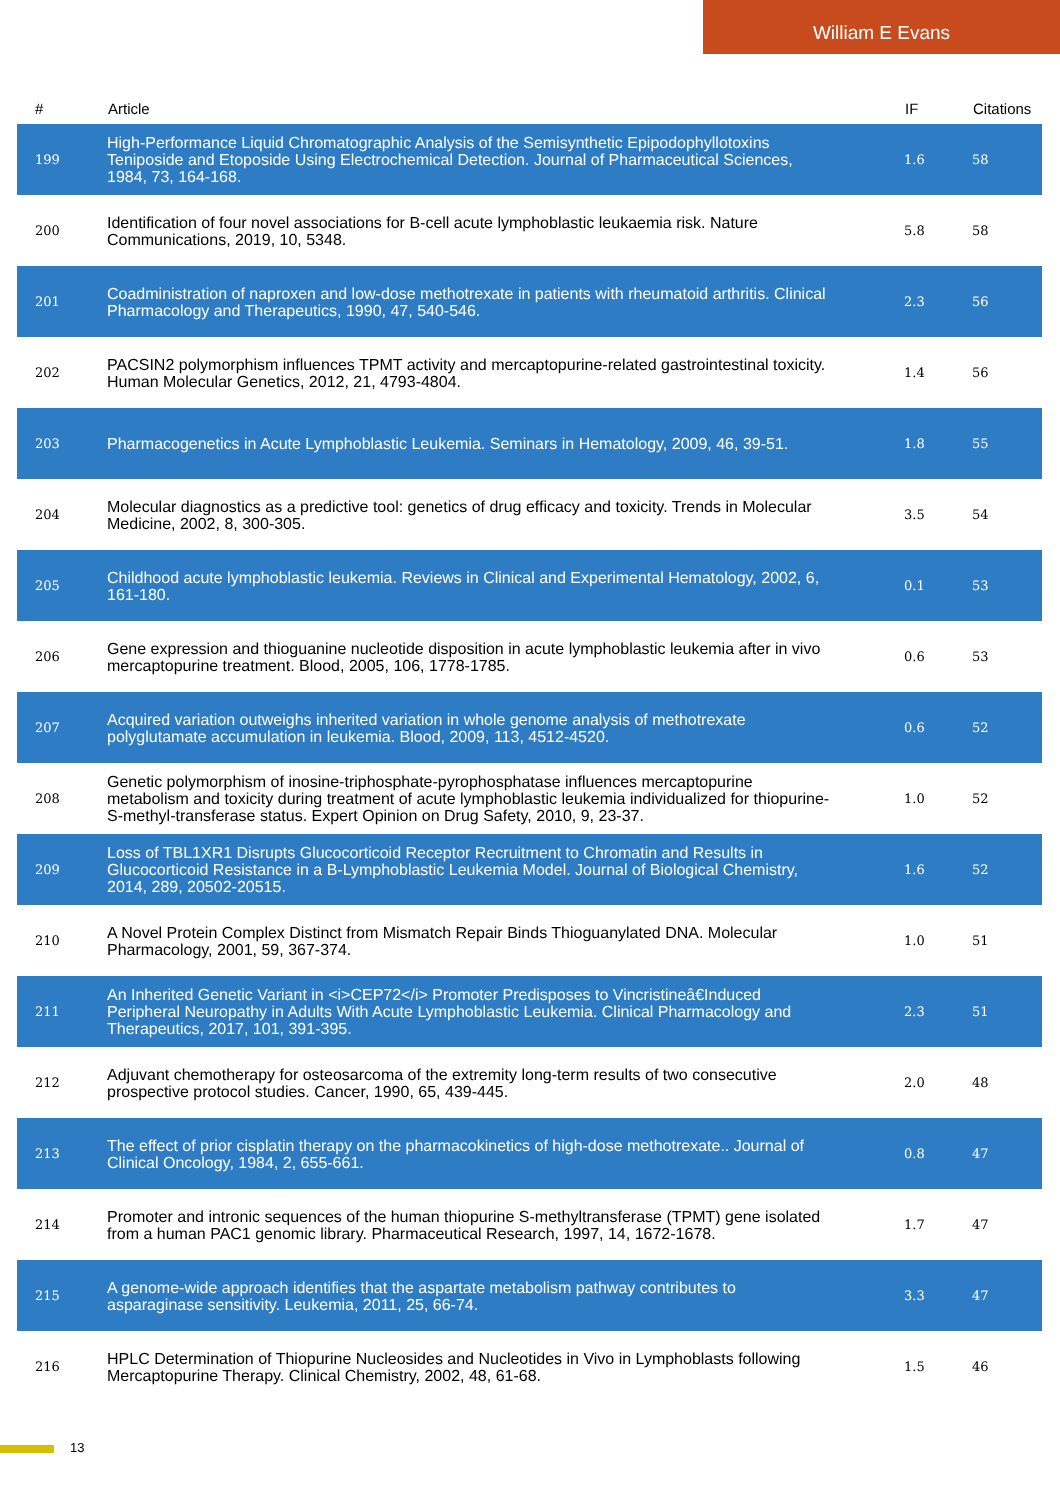William E Evans
| # | Article | IF | Citations |
| --- | --- | --- | --- |
| 199 | High-Performance Liquid Chromatographic Analysis of the Semisynthetic Epipodophyllotoxins Teniposide and Etoposide Using Electrochemical Detection. Journal of Pharmaceutical Sciences, 1984, 73, 164-168. | 1.6 | 58 |
| 200 | Identification of four novel associations for B-cell acute lymphoblastic leukaemia risk. Nature Communications, 2019, 10, 5348. | 5.8 | 58 |
| 201 | Coadministration of naproxen and low-dose methotrexate in patients with rheumatoid arthritis. Clinical Pharmacology and Therapeutics, 1990, 47, 540-546. | 2.3 | 56 |
| 202 | PACSIN2 polymorphism influences TPMT activity and mercaptopurine-related gastrointestinal toxicity. Human Molecular Genetics, 2012, 21, 4793-4804. | 1.4 | 56 |
| 203 | Pharmacogenetics in Acute Lymphoblastic Leukemia. Seminars in Hematology, 2009, 46, 39-51. | 1.8 | 55 |
| 204 | Molecular diagnostics as a predictive tool: genetics of drug efficacy and toxicity. Trends in Molecular Medicine, 2002, 8, 300-305. | 3.5 | 54 |
| 205 | Childhood acute lymphoblastic leukemia. Reviews in Clinical and Experimental Hematology, 2002, 6, 161-180. | 0.1 | 53 |
| 206 | Gene expression and thioguanine nucleotide disposition in acute lymphoblastic leukemia after in vivo mercaptopurine treatment. Blood, 2005, 106, 1778-1785. | 0.6 | 53 |
| 207 | Acquired variation outweighs inherited variation in whole genome analysis of methotrexate polyglutamate accumulation in leukemia. Blood, 2009, 113, 4512-4520. | 0.6 | 52 |
| 208 | Genetic polymorphism of inosine-triphosphate-pyrophosphatase influences mercaptopurine metabolism and toxicity during treatment of acute lymphoblastic leukemia individualized for thiopurine-S-methyl-transferase status. Expert Opinion on Drug Safety, 2010, 9, 23-37. | 1.0 | 52 |
| 209 | Loss of TBL1XR1 Disrupts Glucocorticoid Receptor Recruitment to Chromatin and Results in Glucocorticoid Resistance in a B-Lymphoblastic Leukemia Model. Journal of Biological Chemistry, 2014, 289, 20502-20515. | 1.6 | 52 |
| 210 | A Novel Protein Complex Distinct from Mismatch Repair Binds Thioguanylated DNA. Molecular Pharmacology, 2001, 59, 367-374. | 1.0 | 51 |
| 211 | An Inherited Genetic Variant in <i>CEP72</i> Promoter Predisposes to Vincristineâ€Induced Peripheral Neuropathy in Adults With Acute Lymphoblastic Leukemia. Clinical Pharmacology and Therapeutics, 2017, 101, 391-395. | 2.3 | 51 |
| 212 | Adjuvant chemotherapy for osteosarcoma of the extremity long-term results of two consecutive prospective protocol studies. Cancer, 1990, 65, 439-445. | 2.0 | 48 |
| 213 | The effect of prior cisplatin therapy on the pharmacokinetics of high-dose methotrexate.. Journal of Clinical Oncology, 1984, 2, 655-661. | 0.8 | 47 |
| 214 | Promoter and intronic sequences of the human thiopurine S-methyltransferase (TPMT) gene isolated from a human PAC1 genomic library. Pharmaceutical Research, 1997, 14, 1672-1678. | 1.7 | 47 |
| 215 | A genome-wide approach identifies that the aspartate metabolism pathway contributes to asparaginase sensitivity. Leukemia, 2011, 25, 66-74. | 3.3 | 47 |
| 216 | HPLC Determination of Thiopurine Nucleosides and Nucleotides in Vivo in Lymphoblasts following Mercaptopurine Therapy. Clinical Chemistry, 2002, 48, 61-68. | 1.5 | 46 |
13